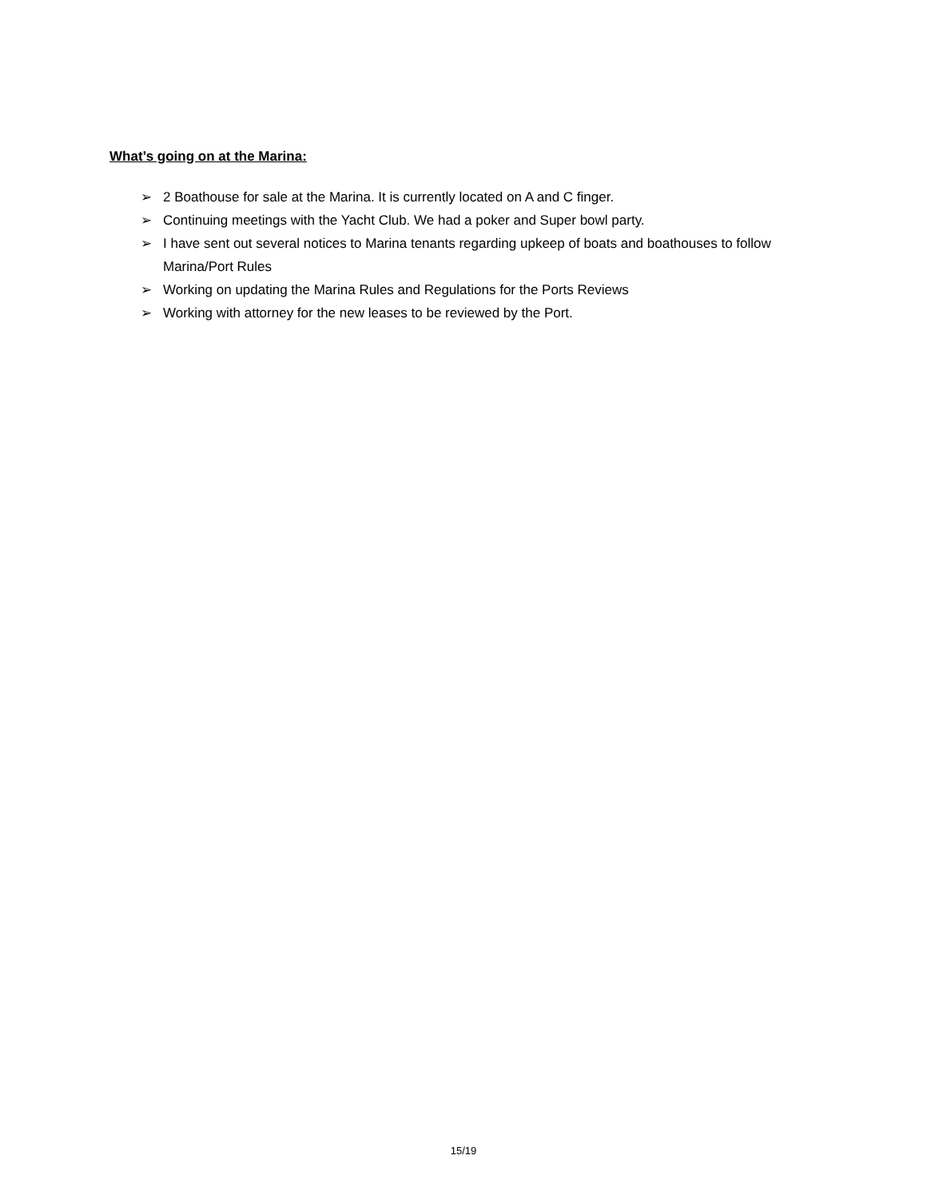What’s going on at the Marina:
➢ 2 Boathouse for sale at the Marina. It is currently located on A and C finger.
➢ Continuing meetings with the Yacht Club. We had a poker and Super bowl party.
➢ I have sent out several notices to Marina tenants regarding upkeep of boats and boathouses to follow Marina/Port Rules
➢ Working on updating the Marina Rules and Regulations for the Ports Reviews
➢ Working with attorney for the new leases to be reviewed by the Port.
15/19